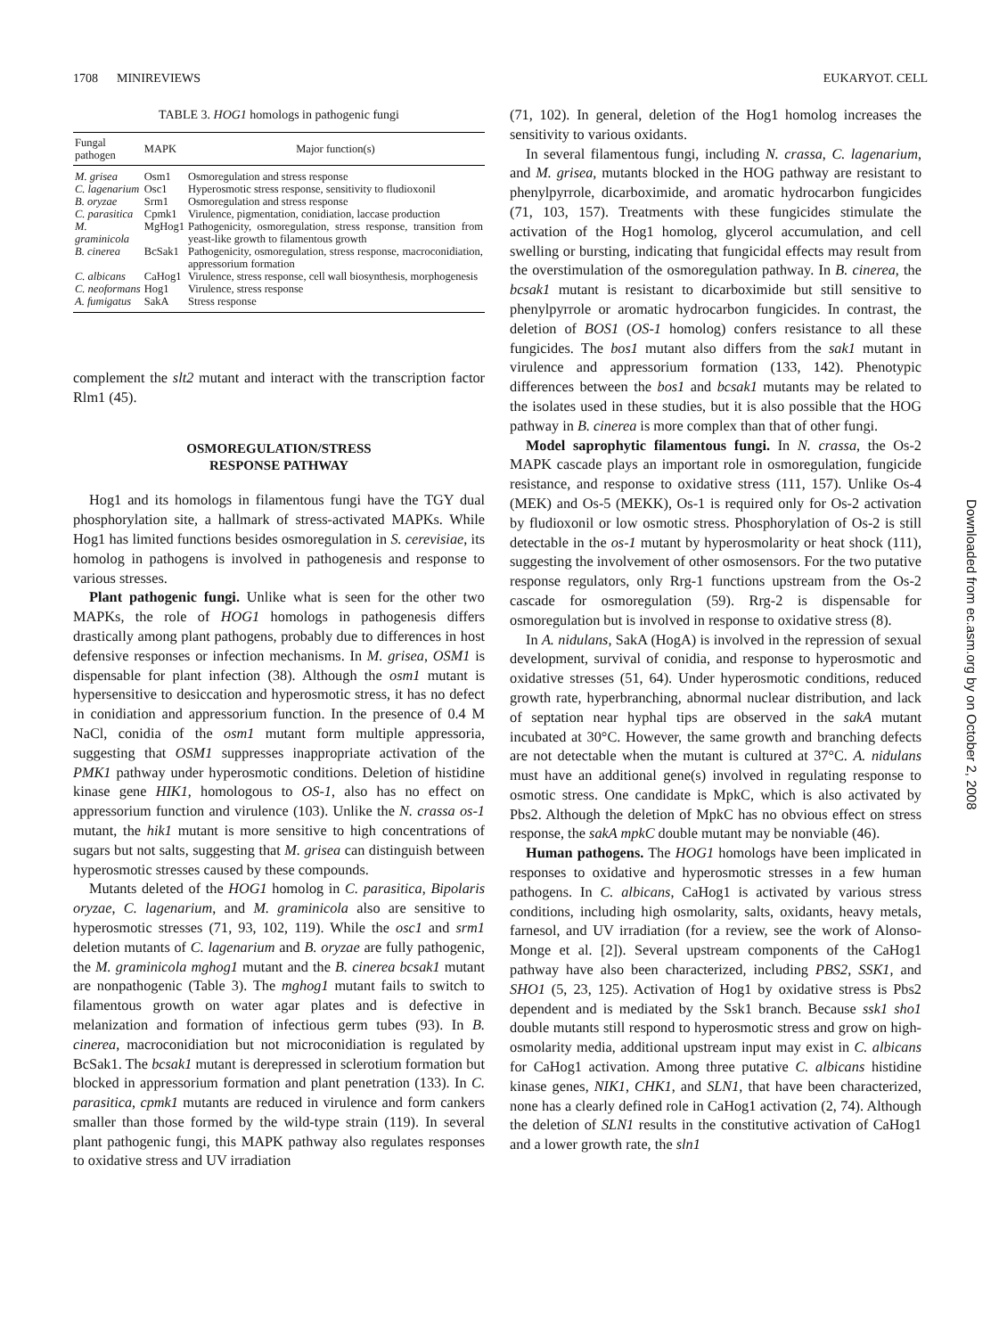1708 MINIREVIEWS EUKARYOT. CELL
TABLE 3. HOG1 homologs in pathogenic fungi
| Fungal pathogen | MAPK | Major function(s) |
| --- | --- | --- |
| M. grisea | Osm1 | Osmoregulation and stress response |
| C. lagenarium | Osc1 | Hyperosmotic stress response, sensitivity to fludioxonil |
| B. oryzae | Srm1 | Osmoregulation and stress response |
| C. parasitica | Cpmk1 | Virulence, pigmentation, conidiation, laccase production |
| M. graminicola | MgHog1 | Pathogenicity, osmoregulation, stress response, transition from yeast-like growth to filamentous growth |
| B. cinerea | BcSak1 | Pathogenicity, osmoregulation, stress response, macroconidiation, appressorium formation |
| C. albicans | CaHog1 | Virulence, stress response, cell wall biosynthesis, morphogenesis |
| C. neoformans | Hog1 | Virulence, stress response |
| A. fumigatus | SakA | Stress response |
complement the slt2 mutant and interact with the transcription factor Rlm1 (45).
OSMOREGULATION/STRESS
RESPONSE PATHWAY
Hog1 and its homologs in filamentous fungi have the TGY dual phosphorylation site, a hallmark of stress-activated MAPKs. While Hog1 has limited functions besides osmoregulation in S. cerevisiae, its homolog in pathogens is involved in pathogenesis and response to various stresses.
Plant pathogenic fungi. Unlike what is seen for the other two MAPKs, the role of HOG1 homologs in pathogenesis differs drastically among plant pathogens, probably due to differences in host defensive responses or infection mechanisms. In M. grisea, OSM1 is dispensable for plant infection (38). Although the osm1 mutant is hypersensitive to desiccation and hyperosmotic stress, it has no defect in conidiation and appressorium function. In the presence of 0.4 M NaCl, conidia of the osm1 mutant form multiple appressoria, suggesting that OSM1 suppresses inappropriate activation of the PMK1 pathway under hyperosmotic conditions. Deletion of histidine kinase gene HIK1, homologous to OS-1, also has no effect on appressorium function and virulence (103). Unlike the N. crassa os-1 mutant, the hik1 mutant is more sensitive to high concentrations of sugars but not salts, suggesting that M. grisea can distinguish between hyperosmotic stresses caused by these compounds.
Mutants deleted of the HOG1 homolog in C. parasitica, Bipolaris oryzae, C. lagenarium, and M. graminicola also are sensitive to hyperosmotic stresses (71, 93, 102, 119). While the osc1 and srm1 deletion mutants of C. lagenarium and B. oryzae are fully pathogenic, the M. graminicola mghog1 mutant and the B. cinerea bcsak1 mutant are nonpathogenic (Table 3). The mghog1 mutant fails to switch to filamentous growth on water agar plates and is defective in melanization and formation of infectious germ tubes (93). In B. cinerea, macroconidiation but not microconidiation is regulated by BcSak1. The bcsak1 mutant is derepressed in sclerotium formation but blocked in appressorium formation and plant penetration (133). In C. parasitica, cpmk1 mutants are reduced in virulence and form cankers smaller than those formed by the wild-type strain (119). In several plant pathogenic fungi, this MAPK pathway also regulates responses to oxidative stress and UV irradiation
(71, 102). In general, deletion of the Hog1 homolog increases the sensitivity to various oxidants.
In several filamentous fungi, including N. crassa, C. lagenarium, and M. grisea, mutants blocked in the HOG pathway are resistant to phenylpyrrole, dicarboximide, and aromatic hydrocarbon fungicides (71, 103, 157). Treatments with these fungicides stimulate the activation of the Hog1 homolog, glycerol accumulation, and cell swelling or bursting, indicating that fungicidal effects may result from the overstimulation of the osmoregulation pathway. In B. cinerea, the bcsak1 mutant is resistant to dicarboximide but still sensitive to phenylpyrrole or aromatic hydrocarbon fungicides. In contrast, the deletion of BOS1 (OS-1 homolog) confers resistance to all these fungicides. The bos1 mutant also differs from the sak1 mutant in virulence and appressorium formation (133, 142). Phenotypic differences between the bos1 and bcsak1 mutants may be related to the isolates used in these studies, but it is also possible that the HOG pathway in B. cinerea is more complex than that of other fungi.
Model saprophytic filamentous fungi. In N. crassa, the Os-2 MAPK cascade plays an important role in osmoregulation, fungicide resistance, and response to oxidative stress (111, 157). Unlike Os-4 (MEK) and Os-5 (MEKK), Os-1 is required only for Os-2 activation by fludioxonil or low osmotic stress. Phosphorylation of Os-2 is still detectable in the os-1 mutant by hyperosmolarity or heat shock (111), suggesting the involvement of other osmosensors. For the two putative response regulators, only Rrg-1 functions upstream from the Os-2 cascade for osmoregulation (59). Rrg-2 is dispensable for osmoregulation but is involved in response to oxidative stress (8).
In A. nidulans, SakA (HogA) is involved in the repression of sexual development, survival of conidia, and response to hyperosmotic and oxidative stresses (51, 64). Under hyperosmotic conditions, reduced growth rate, hyperbranching, abnormal nuclear distribution, and lack of septation near hyphal tips are observed in the sakA mutant incubated at 30°C. However, the same growth and branching defects are not detectable when the mutant is cultured at 37°C. A. nidulans must have an additional gene(s) involved in regulating response to osmotic stress. One candidate is MpkC, which is also activated by Pbs2. Although the deletion of MpkC has no obvious effect on stress response, the sakA mpkC double mutant may be nonviable (46).
Human pathogens. The HOG1 homologs have been implicated in responses to oxidative and hyperosmotic stresses in a few human pathogens. In C. albicans, CaHog1 is activated by various stress conditions, including high osmolarity, salts, oxidants, heavy metals, farnesol, and UV irradiation (for a review, see the work of Alonso-Monge et al. [2]). Several upstream components of the CaHog1 pathway have also been characterized, including PBS2, SSK1, and SHO1 (5, 23, 125). Activation of Hog1 by oxidative stress is Pbs2 dependent and is mediated by the Ssk1 branch. Because ssk1 sho1 double mutants still respond to hyperosmotic stress and grow on high-osmolarity media, additional upstream input may exist in C. albicans for CaHog1 activation. Among three putative C. albicans histidine kinase genes, NIK1, CHK1, and SLN1, that have been characterized, none has a clearly defined role in CaHog1 activation (2, 74). Although the deletion of SLN1 results in the constitutive activation of CaHog1 and a lower growth rate, the sln1
Downloaded from ec.asm.org by on October 2, 2008